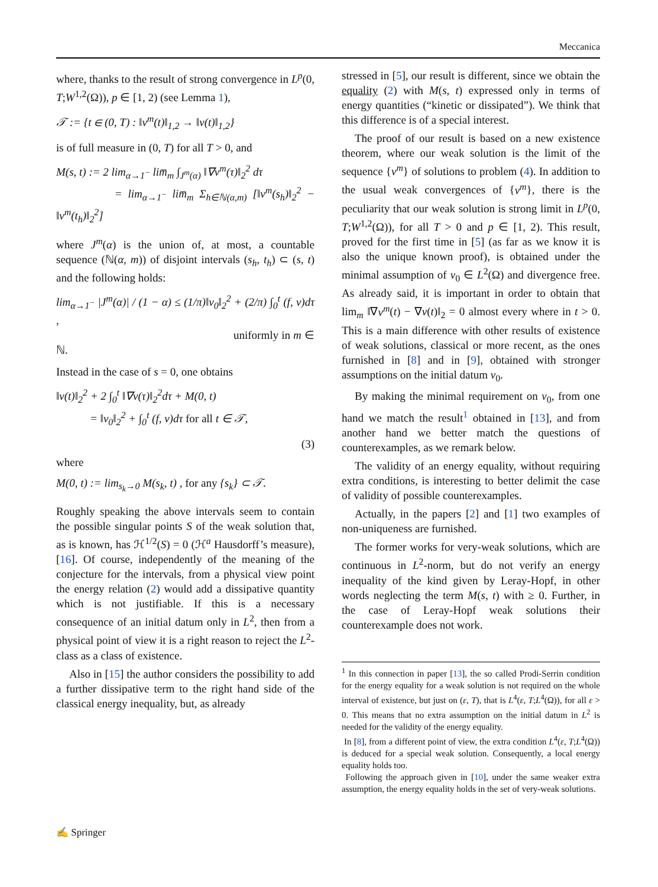Meccanica
where, thanks to the result of strong convergence in L<sup>p</sup>(0, T;W<sup>1,2</sup>(Ω)), p ∈ [1, 2) (see Lemma 1),
𝒯 := {t ∈ (0, T) : ‖v<sup>m</sup>(t)‖<sub>1,2</sub> → ‖v(t)‖<sub>1,2</sub>}
is of full measure in (0, T) for all T > 0, and
M(s, t) := 2 lim<sub>α→1<sup>−</sup></sub> lim̅<sub>m</sub> ∫<sub>J<sup>m</sup>(α)</sub> ‖∇v<sup>m</sup>(τ)‖<sub>2</sub><sup>2</sup> dτ
= lim<sub>α→1<sup>−</sup></sub> lim̅<sub>m</sub> Σ<sub>h∈ℕ(α,m)</sub> [‖v<sup>m</sup>(s<sub>h</sub>)‖<sub>2</sub><sup>2</sup> − ‖v<sup>m</sup>(t<sub>h</sub>)‖<sub>2</sub><sup>2</sup>]
where J<sup>m</sup>(α) is the union of, at most, a countable sequence (ℕ(α, m)) of disjoint intervals (s<sub>h</sub>, t<sub>h</sub>) ⊂ (s, t) and the following holds:
lim<sub>α→1<sup>−</sup></sub> |J<sup>m</sup>(α)| / (1 − α) ≤ (1/π)‖v<sub>0</sub>‖<sub>2</sub><sup>2</sup> + (2/π) ∫<sub>0</sub><sup>t</sup> (f, v)dτ ,
uniformly in m ∈ ℕ.
Instead in the case of s = 0, one obtains
‖v(t)‖<sub>2</sub><sup>2</sup> + 2 ∫<sub>0</sub><sup>t</sup> ‖∇v(τ)‖<sub>2</sub><sup>2</sup>dτ + M(0, t)
= ‖v<sub>0</sub>‖<sub>2</sub><sup>2</sup> + ∫<sub>0</sub><sup>t</sup> (f, v)dτ for all t ∈ 𝒯,
(3)
where
M(0, t) := lim<sub>s<sub>k</sub>→0</sub> M(s<sub>k</sub>, t) , for any {s<sub>k</sub>} ⊂ 𝒯.
Roughly speaking the above intervals seem to contain the possible singular points S of the weak solution that, as is known, has ℋ<sup>1/2</sup>(S) = 0 (ℋ<sup>a</sup> Hausdorff’s measure), [16]. Of course, independently of the meaning of the conjecture for the intervals, from a physical view point the energy relation (2) would add a dissipative quantity which is not justifiable. If this is a necessary consequence of an initial datum only in L<sup>2</sup>, then from a physical point of view it is a right reason to reject the L<sup>2</sup>-class as a class of existence.
Also in [15] the author considers the possibility to add a further dissipative term to the right hand side of the classical energy inequality, but, as already
stressed in [5], our result is different, since we obtain the equality (2) with M(s, t) expressed only in terms of energy quantities (“kinetic or dissipated”). We think that this difference is of a special interest.
The proof of our result is based on a new existence theorem, where our weak solution is the limit of the sequence {v<sup>m</sup>} of solutions to problem (4). In addition to the usual weak convergences of {v<sup>m</sup>}, there is the peculiarity that our weak solution is strong limit in L<sup>p</sup>(0, T;W<sup>1,2</sup>(Ω)), for all T > 0 and p ∈ [1, 2). This result, proved for the first time in [5] (as far as we know it is also the unique known proof), is obtained under the minimal assumption of v<sub>0</sub> ∈ L<sup>2</sup>(Ω) and divergence free. As already said, it is important in order to obtain that lim<sub>m</sub> ‖∇v<sup>m</sup>(t) − ∇v(t)‖<sub>2</sub> = 0 almost every where in t > 0. This is a main difference with other results of existence of weak solutions, classical or more recent, as the ones furnished in [8] and in [9], obtained with stronger assumptions on the initial datum v<sub>0</sub>.
By making the minimal requirement on v<sub>0</sub>, from one hand we match the result<sup>1</sup> obtained in [13], and from another hand we better match the questions of counterexamples, as we remark below.
The validity of an energy equality, without requiring extra conditions, is interesting to better delimit the case of validity of possible counterexamples.
Actually, in the papers [2] and [1] two examples of non-uniqueness are furnished.
The former works for very-weak solutions, which are continuous in L<sup>2</sup>-norm, but do not verify an energy inequality of the kind given by Leray-Hopf, in other words neglecting the term M(s, t) with ≥ 0. Further, in the case of Leray-Hopf weak solutions their counterexample does not work.
<sup>1</sup> In this connection in paper [13], the so called Prodi-Serrin condition for the energy equality for a weak solution is not required on the whole interval of existence, but just on (ε, T), that is L<sup>4</sup>(ε, T;L<sup>4</sup>(Ω)), for all ε > 0. This means that no extra assumption on the initial datum in L<sup>2</sup> is needed for the validity of the energy equality.
In [8], from a different point of view, the extra condition L<sup>4</sup>(ε, T;L<sup>4</sup>(Ω)) is deduced for a special weak solution. Consequently, a local energy equality holds too.
Following the approach given in [10], under the same weaker extra assumption, the energy equality holds in the set of very-weak solutions.
✍ Springer